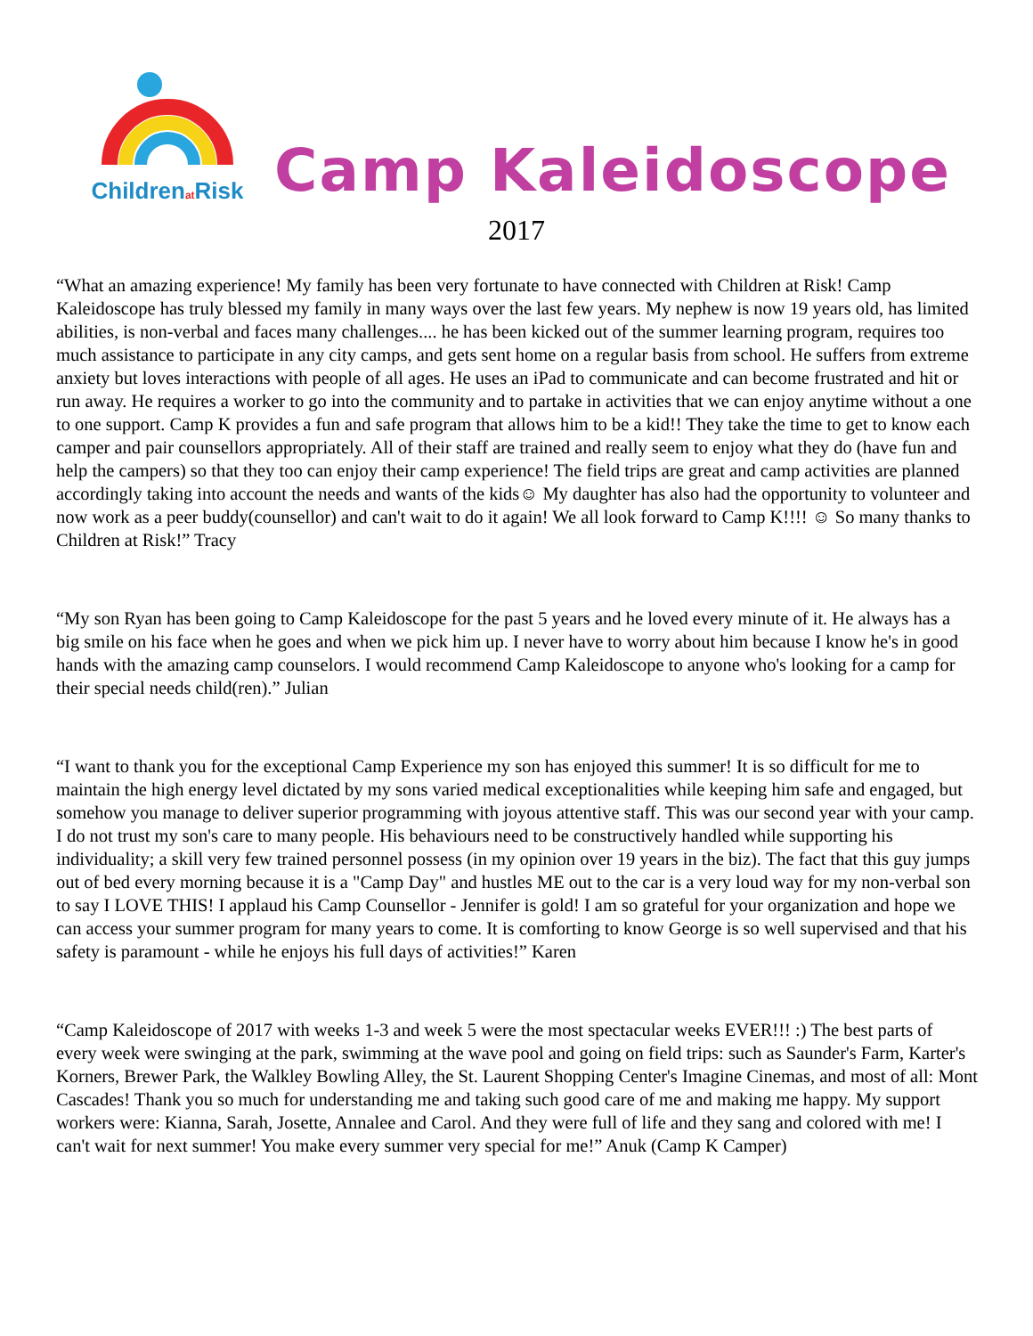Childrenat Risk
Camp Kaleidoscope
2017
“What an amazing experience! My family has been very fortunate to have connected with Children at Risk! Camp Kaleidoscope has truly blessed my family in many ways over the last few years. My nephew is now 19 years old, has limited abilities, is non-verbal and faces many challenges.... he has been kicked out of the summer learning program, requires too much assistance to participate in any city camps, and gets sent home on a regular basis from school. He suffers from extreme anxiety but loves interactions with people of all ages. He uses an iPad to communicate and can become frustrated and hit or run away. He requires a worker to go into the community and to partake in activities that we can enjoy anytime without a one to one support. Camp K provides a fun and safe program that allows him to be a kid!! They take the time to get to know each camper and pair counsellors appropriately. All of their staff are trained and really seem to enjoy what they do (have fun and help the campers) so that they too can enjoy their camp experience! The field trips are great and camp activities are planned accordingly taking into account the needs and wants of the kids☺ My daughter has also had the opportunity to volunteer and now work as a peer buddy(counsellor) and can't wait to do it again! We all look forward to Camp K!!!! ☺ So many thanks to Children at Risk!” Tracy
“My son Ryan has been going to Camp Kaleidoscope for the past 5 years and he loved every minute of it. He always has a big smile on his face when he goes and when we pick him up. I never have to worry about him because I know he's in good hands with the amazing camp counselors. I would recommend Camp Kaleidoscope to anyone who's looking for a camp for their special needs child(ren).” Julian
“I want to thank you for the exceptional Camp Experience my son has enjoyed this summer! It is so difficult for me to maintain the high energy level dictated by my sons varied medical exceptionalities while keeping him safe and engaged, but somehow you manage to deliver superior programming with joyous attentive staff. This was our second year with your camp. I do not trust my son's care to many people. His behaviours need to be constructively handled while supporting his individuality; a skill very few trained personnel possess (in my opinion over 19 years in the biz). The fact that this guy jumps out of bed every morning because it is a "Camp Day" and hustles ME out to the car is a very loud way for my non-verbal son to say I LOVE THIS! I applaud his Camp Counsellor - Jennifer is gold! I am so grateful for your organization and hope we can access your summer program for many years to come. It is comforting to know George is so well supervised and that his safety is paramount - while he enjoys his full days of activities!” Karen
“Camp Kaleidoscope of 2017 with weeks 1-3 and week 5 were the most spectacular weeks EVER!!! :) The best parts of every week were swinging at the park, swimming at the wave pool and going on field trips: such as Saunder's Farm, Karter's Korners, Brewer Park, the Walkley Bowling Alley, the St. Laurent Shopping Center's Imagine Cinemas, and most of all: Mont Cascades! Thank you so much for understanding me and taking such good care of me and making me happy. My support workers were: Kianna, Sarah, Josette, Annalee and Carol. And they were full of life and they sang and colored with me! I can't wait for next summer! You make every summer very special for me!” Anuk (Camp K Camper)